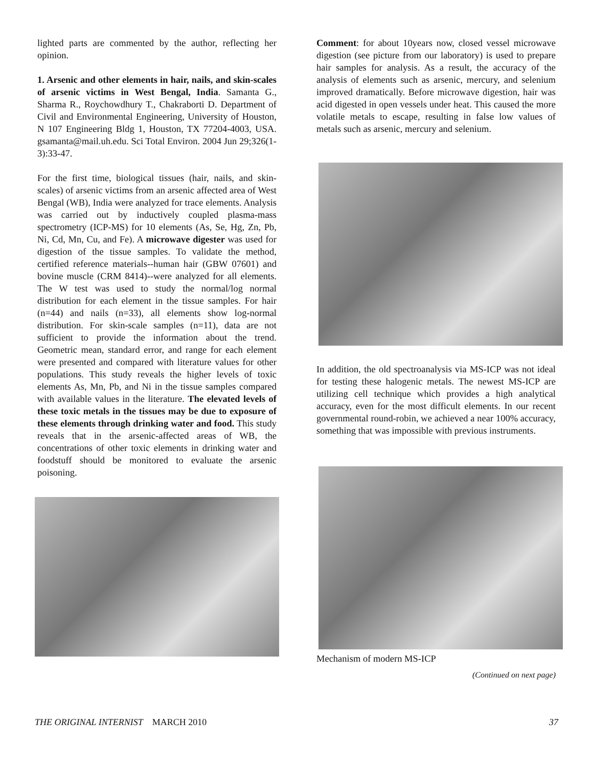lighted parts are commented by the author, reflecting her opinion.
1. Arsenic and other elements in hair, nails, and skin-scales of arsenic victims in West Bengal, India. Samanta G., Sharma R., Roychowdhury T., Chakraborti D. Department of Civil and Environmental Engineering, University of Houston, N 107 Engineering Bldg 1, Houston, TX 77204-4003, USA. gsamanta@mail.uh.edu. Sci Total Environ. 2004 Jun 29;326(1-3):33-47.
For the first time, biological tissues (hair, nails, and skin-scales) of arsenic victims from an arsenic affected area of West Bengal (WB), India were analyzed for trace elements. Analysis was carried out by inductively coupled plasma-mass spectrometry (ICP-MS) for 10 elements (As, Se, Hg, Zn, Pb, Ni, Cd, Mn, Cu, and Fe). A microwave digester was used for digestion of the tissue samples. To validate the method, certified reference materials--human hair (GBW 07601) and bovine muscle (CRM 8414)--were analyzed for all elements. The W test was used to study the normal/log normal distribution for each element in the tissue samples. For hair (n=44) and nails (n=33), all elements show log-normal distribution. For skin-scale samples (n=11), data are not sufficient to provide the information about the trend. Geometric mean, standard error, and range for each element were presented and compared with literature values for other populations. This study reveals the higher levels of toxic elements As, Mn, Pb, and Ni in the tissue samples compared with available values in the literature. The elevated levels of these toxic metals in the tissues may be due to exposure of these elements through drinking water and food. This study reveals that in the arsenic-affected areas of WB, the concentrations of other toxic elements in drinking water and foodstuff should be monitored to evaluate the arsenic poisoning.
Comment: for about 10years now, closed vessel microwave digestion (see picture from our laboratory) is used to prepare hair samples for analysis. As a result, the accuracy of the analysis of elements such as arsenic, mercury, and selenium improved dramatically. Before microwave digestion, hair was acid digested in open vessels under heat. This caused the more volatile metals to escape, resulting in false low values of metals such as arsenic, mercury and selenium.
In addition, the old spectroanalysis via MS-ICP was not ideal for testing these halogenic metals. The newest MS-ICP are utilizing cell technique which provides a high analytical accuracy, even for the most difficult elements. In our recent governmental round-robin, we achieved a near 100% accuracy, something that was impossible with previous instruments.
Mechanism of modern MS-ICP
(Continued on next page)
THE ORIGINAL INTERNIST MARCH 2010 37